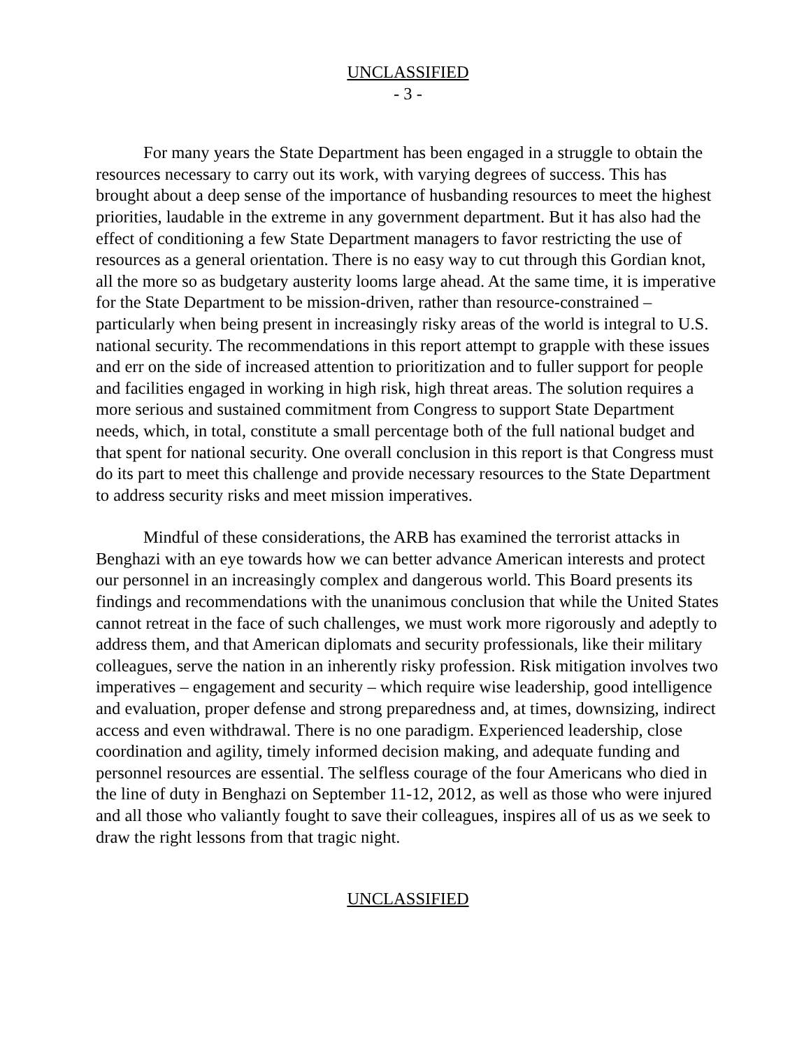UNCLASSIFIED
- 3 -
For many years the State Department has been engaged in a struggle to obtain the resources necessary to carry out its work, with varying degrees of success. This has brought about a deep sense of the importance of husbanding resources to meet the highest priorities, laudable in the extreme in any government department. But it has also had the effect of conditioning a few State Department managers to favor restricting the use of resources as a general orientation. There is no easy way to cut through this Gordian knot, all the more so as budgetary austerity looms large ahead. At the same time, it is imperative for the State Department to be mission-driven, rather than resource-constrained – particularly when being present in increasingly risky areas of the world is integral to U.S. national security. The recommendations in this report attempt to grapple with these issues and err on the side of increased attention to prioritization and to fuller support for people and facilities engaged in working in high risk, high threat areas. The solution requires a more serious and sustained commitment from Congress to support State Department needs, which, in total, constitute a small percentage both of the full national budget and that spent for national security. One overall conclusion in this report is that Congress must do its part to meet this challenge and provide necessary resources to the State Department to address security risks and meet mission imperatives.
Mindful of these considerations, the ARB has examined the terrorist attacks in Benghazi with an eye towards how we can better advance American interests and protect our personnel in an increasingly complex and dangerous world. This Board presents its findings and recommendations with the unanimous conclusion that while the United States cannot retreat in the face of such challenges, we must work more rigorously and adeptly to address them, and that American diplomats and security professionals, like their military colleagues, serve the nation in an inherently risky profession. Risk mitigation involves two imperatives – engagement and security – which require wise leadership, good intelligence and evaluation, proper defense and strong preparedness and, at times, downsizing, indirect access and even withdrawal. There is no one paradigm. Experienced leadership, close coordination and agility, timely informed decision making, and adequate funding and personnel resources are essential. The selfless courage of the four Americans who died in the line of duty in Benghazi on September 11-12, 2012, as well as those who were injured and all those who valiantly fought to save their colleagues, inspires all of us as we seek to draw the right lessons from that tragic night.
UNCLASSIFIED